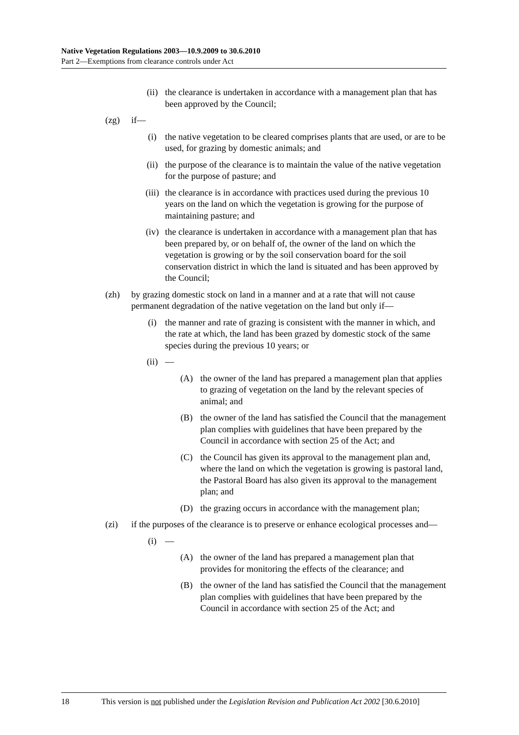Native Vegetation Regulations 2003—10.9.2009 to 30.6.2010
Part 2—Exemptions from clearance controls under Act
(ii) the clearance is undertaken in accordance with a management plan that has been approved by the Council;
(zg) if—
(i) the native vegetation to be cleared comprises plants that are used, or are to be used, for grazing by domestic animals; and
(ii) the purpose of the clearance is to maintain the value of the native vegetation for the purpose of pasture; and
(iii)
the clearance is in accordance with practices used during the previous 10 years on the land on which the vegetation is growing for the purpose of maintaining pasture; and
(iv) the clearance is undertaken in accordance with a management plan that has been prepared by, or on behalf of, the owner of the land on which the vegetation is growing or by the soil conservation board for the soil conservation district in which the land is situated and has been approved by the Council;
(zh) by grazing domestic stock on land in a manner and at a rate that will not cause permanent degradation of the native vegetation on the land but only if—
(i) the manner and rate of grazing is consistent with the manner in which, and the rate at which, the land has been grazed by domestic stock of the same species during the previous 10 years; or
(ii) —
(A) the owner of the land has prepared a management plan that applies to grazing of vegetation on the land by the relevant species of animal; and
(B) the owner of the land has satisfied the Council that the management plan complies with guidelines that have been prepared by the Council in accordance with section 25 of the Act; and
(C) the Council has given its approval to the management plan and, where the land on which the vegetation is growing is pastoral land, the Pastoral Board has also given its approval to the management plan; and
(D) the grazing occurs in accordance with the management plan;
(zi) if the purposes of the clearance is to preserve or enhance ecological processes and—
(i) —
(A) the owner of the land has prepared a management plan that provides for monitoring the effects of the clearance; and
(B) the owner of the land has satisfied the Council that the management plan complies with guidelines that have been prepared by the Council in accordance with section 25 of the Act; and
18 This version is not published under the Legislation Revision and Publication Act 2002 [30.6.2010]